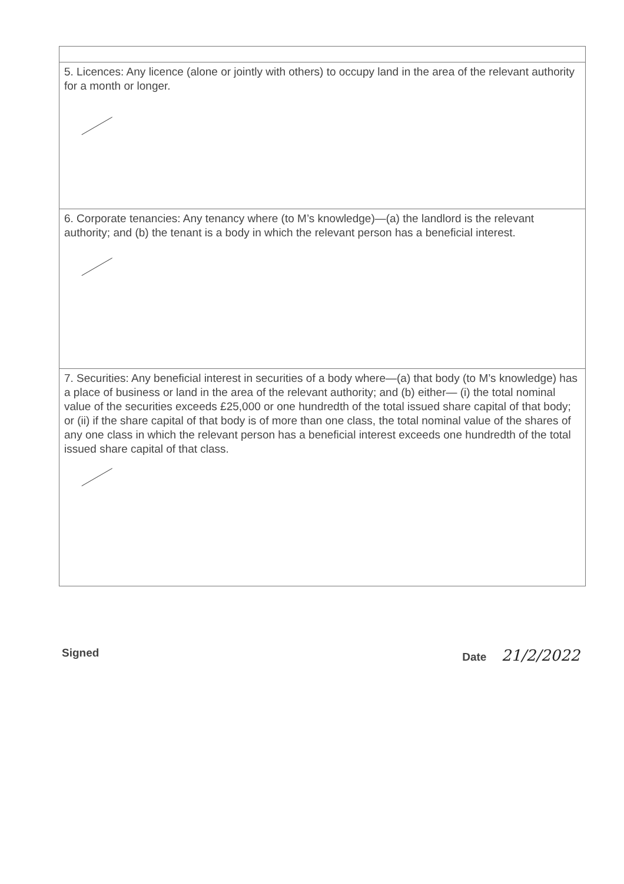| 5. Licences: Any licence (alone or jointly with others) to occupy land in the area of the relevant authority for a month or longer. |
| 6. Corporate tenancies: Any tenancy where (to M’s knowledge)—(a) the landlord is the relevant authority; and (b) the tenant is a body in which the relevant person has a beneficial interest. |
| 7. Securities: Any beneficial interest in securities of a body where—(a) that body (to M’s knowledge) has a place of business or land in the area of the relevant authority; and (b) either— (i) the total nominal value of the securities exceeds £25,000 or one hundredth of the total issued share capital of that body; or (ii) if the share capital of that body is of more than one class, the total nominal value of the shares of any one class in which the relevant person has a beneficial interest exceeds one hundredth of the total issued share capital of that class. |
Signed Date 21/2/2022